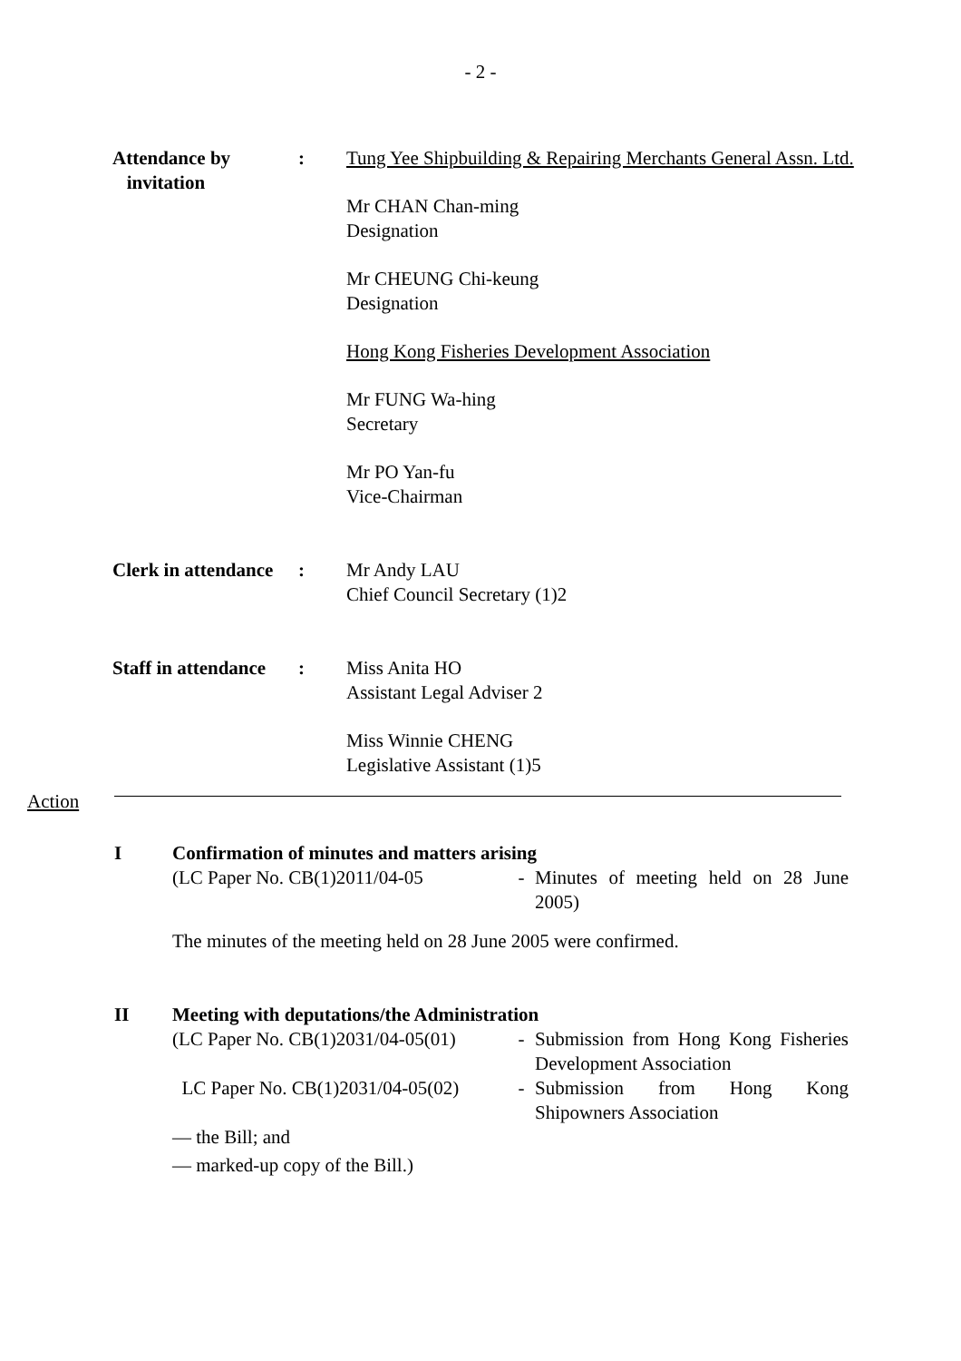- 2 -
| Attendance by invitation | : | Tung Yee Shipbuilding & Repairing Merchants General Assn. Ltd. Mr CHAN Chan-ming Designation Mr CHEUNG Chi-keung Designation Hong Kong Fisheries Development Association Mr FUNG Wa-hing Secretary Mr PO Yan-fu Vice-Chairman |
| Clerk in attendance | : | Mr Andy LAU Chief Council Secretary (1)2 |
| Staff in attendance | : | Miss Anita HO Assistant Legal Adviser 2 Miss Winnie CHENG Legislative Assistant (1)5 |
Action
I Confirmation of minutes and matters arising
(LC Paper No. CB(1)2011/04-05 - Minutes of meeting held on 28 June 2005)
The minutes of the meeting held on 28 June 2005 were confirmed.
II Meeting with deputations/the Administration
(LC Paper No. CB(1)2031/04-05(01)
- Submission from Hong Kong Fisheries Development Association
LC Paper No. CB(1)2031/04-05(02)
- Submission from Hong Kong Shipowners Association
— the Bill; and
— marked-up copy of the Bill.)